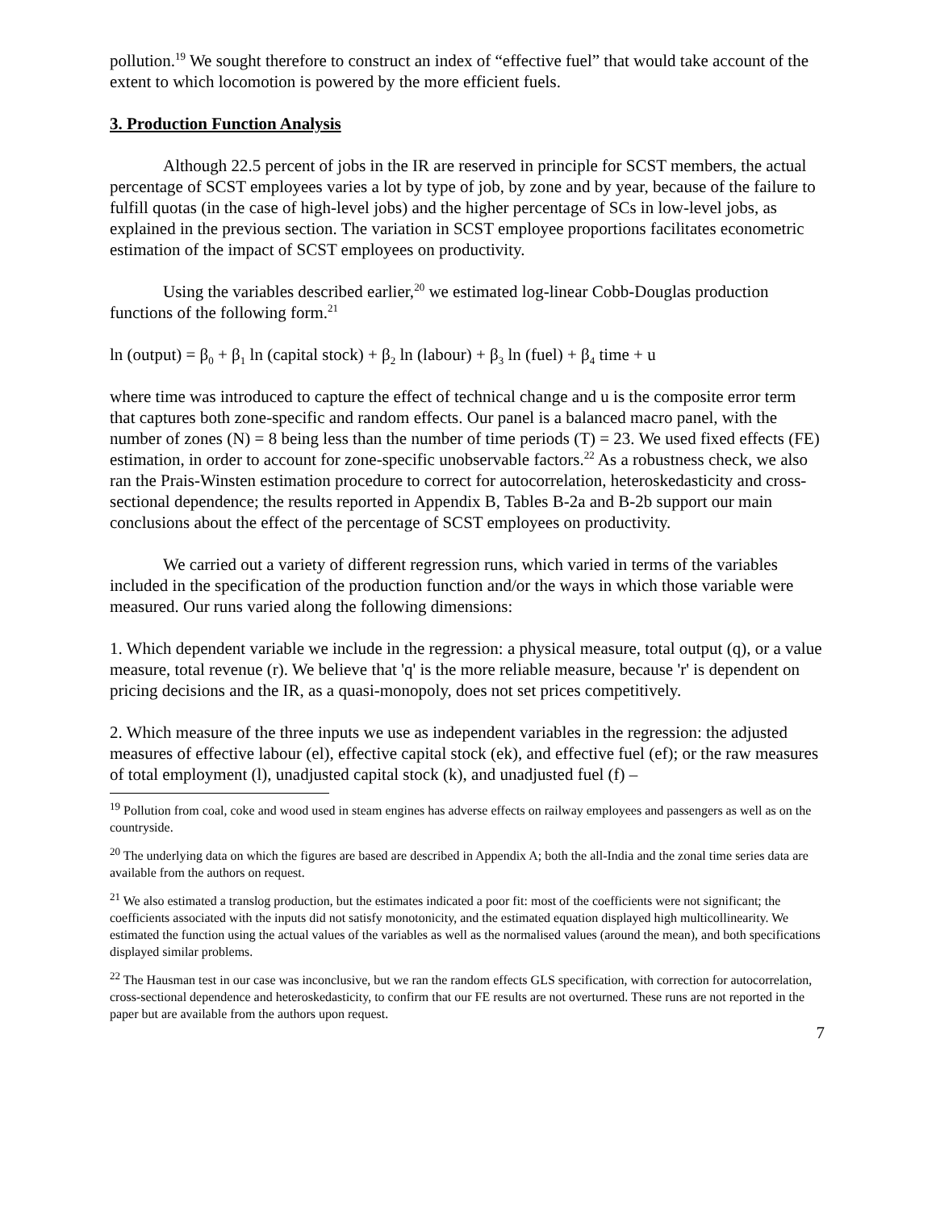pollution.<sup>19</sup> We sought therefore to construct an index of “effective fuel” that would take account of the extent to which locomotion is powered by the more efficient fuels.
3. Production Function Analysis
Although 22.5 percent of jobs in the IR are reserved in principle for SCST members, the actual percentage of SCST employees varies a lot by type of job, by zone and by year, because of the failure to fulfill quotas (in the case of high-level jobs) and the higher percentage of SCs in low-level jobs, as explained in the previous section. The variation in SCST employee proportions facilitates econometric estimation of the impact of SCST employees on productivity.
Using the variables described earlier,<sup>20</sup> we estimated log-linear Cobb-Douglas production functions of the following form.<sup>21</sup>
ln (output) = β<sub>0</sub> + β<sub>1</sub> ln (capital stock) + β<sub>2</sub> ln (labour) + β<sub>3</sub> ln (fuel) + β<sub>4</sub> time + u
where time was introduced to capture the effect of technical change and u is the composite error term that captures both zone-specific and random effects. Our panel is a balanced macro panel, with the number of zones (N) = 8 being less than the number of time periods (T) = 23. We used fixed effects (FE) estimation, in order to account for zone-specific unobservable factors.<sup>22</sup> As a robustness check, we also ran the Prais-Winsten estimation procedure to correct for autocorrelation, heteroskedasticity and cross-sectional dependence; the results reported in Appendix B, Tables B-2a and B-2b support our main conclusions about the effect of the percentage of SCST employees on productivity.
We carried out a variety of different regression runs, which varied in terms of the variables included in the specification of the production function and/or the ways in which those variable were measured. Our runs varied along the following dimensions:
1. Which dependent variable we include in the regression: a physical measure, total output (q), or a value measure, total revenue (r). We believe that 'q' is the more reliable measure, because 'r' is dependent on pricing decisions and the IR, as a quasi-monopoly, does not set prices competitively.
2. Which measure of the three inputs we use as independent variables in the regression: the adjusted measures of effective labour (el), effective capital stock (ek), and effective fuel (ef); or the raw measures of total employment (l), unadjusted capital stock (k), and unadjusted fuel (f) –
<sup>19</sup> Pollution from coal, coke and wood used in steam engines has adverse effects on railway employees and passengers as well as on the countryside.
<sup>20</sup> The underlying data on which the figures are based are described in Appendix A; both the all-India and the zonal time series data are available from the authors on request.
<sup>21</sup> We also estimated a translog production, but the estimates indicated a poor fit: most of the coefficients were not significant; the coefficients associated with the inputs did not satisfy monotonicity, and the estimated equation displayed high multicollinearity. We estimated the function using the actual values of the variables as well as the normalised values (around the mean), and both specifications displayed similar problems.
<sup>22</sup> The Hausman test in our case was inconclusive, but we ran the random effects GLS specification, with correction for autocorrelation, cross-sectional dependence and heteroskedasticity, to confirm that our FE results are not overturned. These runs are not reported in the paper but are available from the authors upon request.
7